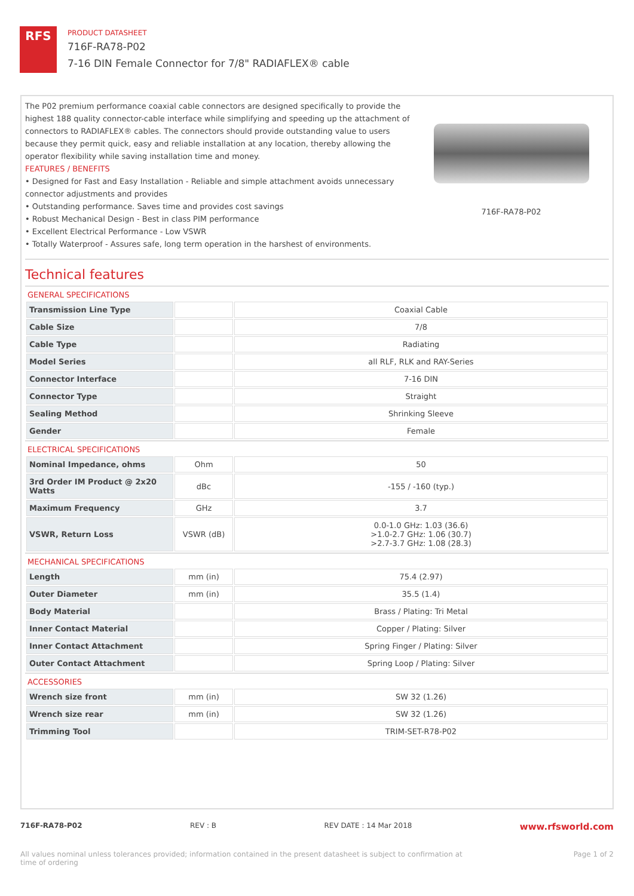RFS
PRODUCT DATASHEET
716F-RA78-P02
7-16 DIN Female Connector for 7/8" RADIAFLEX® cable
The P02 premium performance coaxial cable connectors are designed specifically to provide the highest 188 quality connector-cable interface while simplifying and speeding up the attachment of connectors to RADIAFLEX® cables. The connectors should provide outstanding value to users because they permit quick, easy and reliable installation at any location, thereby allowing the operator flexibility while saving installation time and money.
FEATURES / BENEFITS
• Designed for Fast and Easy Installation - Reliable and simple attachment avoids unnecessary connector adjustments and provides
• Outstanding performance. Saves time and provides cost savings
• Robust Mechanical Design - Best in class PIM performance
• Excellent Electrical Performance - Low VSWR
• Totally Waterproof - Assures safe, long term operation in the harshest of environments.
716F-RA78-P02
Technical features
GENERAL SPECIFICATIONS
| Transmission Line Type | | Coaxial Cable |
| Cable Size | | 7/8 |
| Cable Type | | Radiating |
| Model Series | | all RLF, RLK and RAY-Series |
| Connector Interface | | 7-16 DIN |
| Connector Type | | Straight |
| Sealing Method | | Shrinking Sleeve |
| Gender | | Female |
ELECTRICAL SPECIFICATIONS
| Nominal Impedance, ohms | Ohm | 50 |
| 3rd Order IM Product @ 2x20 Watts | dBc | -155 / -160 (typ.) |
| Maximum Frequency | GHz | 3.7 |
| VSWR, Return Loss | VSWR (dB) | 0.0-1.0 GHz: 1.03 (36.6) >1.0-2.7 GHz: 1.06 (30.7) >2.7-3.7 GHz: 1.08 (28.3) |
MECHANICAL SPECIFICATIONS
| Length | mm (in) | 75.4 (2.97) |
| Outer Diameter | mm (in) | 35.5 (1.4) |
| Body Material | | Brass / Plating: Tri Metal |
| Inner Contact Material | | Copper / Plating: Silver |
| Inner Contact Attachment | | Spring Finger / Plating: Silver |
| Outer Contact Attachment | | Spring Loop / Plating: Silver |
ACCESSORIES
| Wrench size front | mm (in) | SW 32 (1.26) |
| Wrench size rear | mm (in) | SW 32 (1.26) |
| Trimming Tool | | TRIM-SET-R78-P02 |
716F-RA78-P02 REV : B REV DATE : 14 Mar 2018 www.rfsworld.com
All values nominal unless tolerances provided; information contained in the present datasheet is subject to confirmation at
time of ordering Page 1 of 2